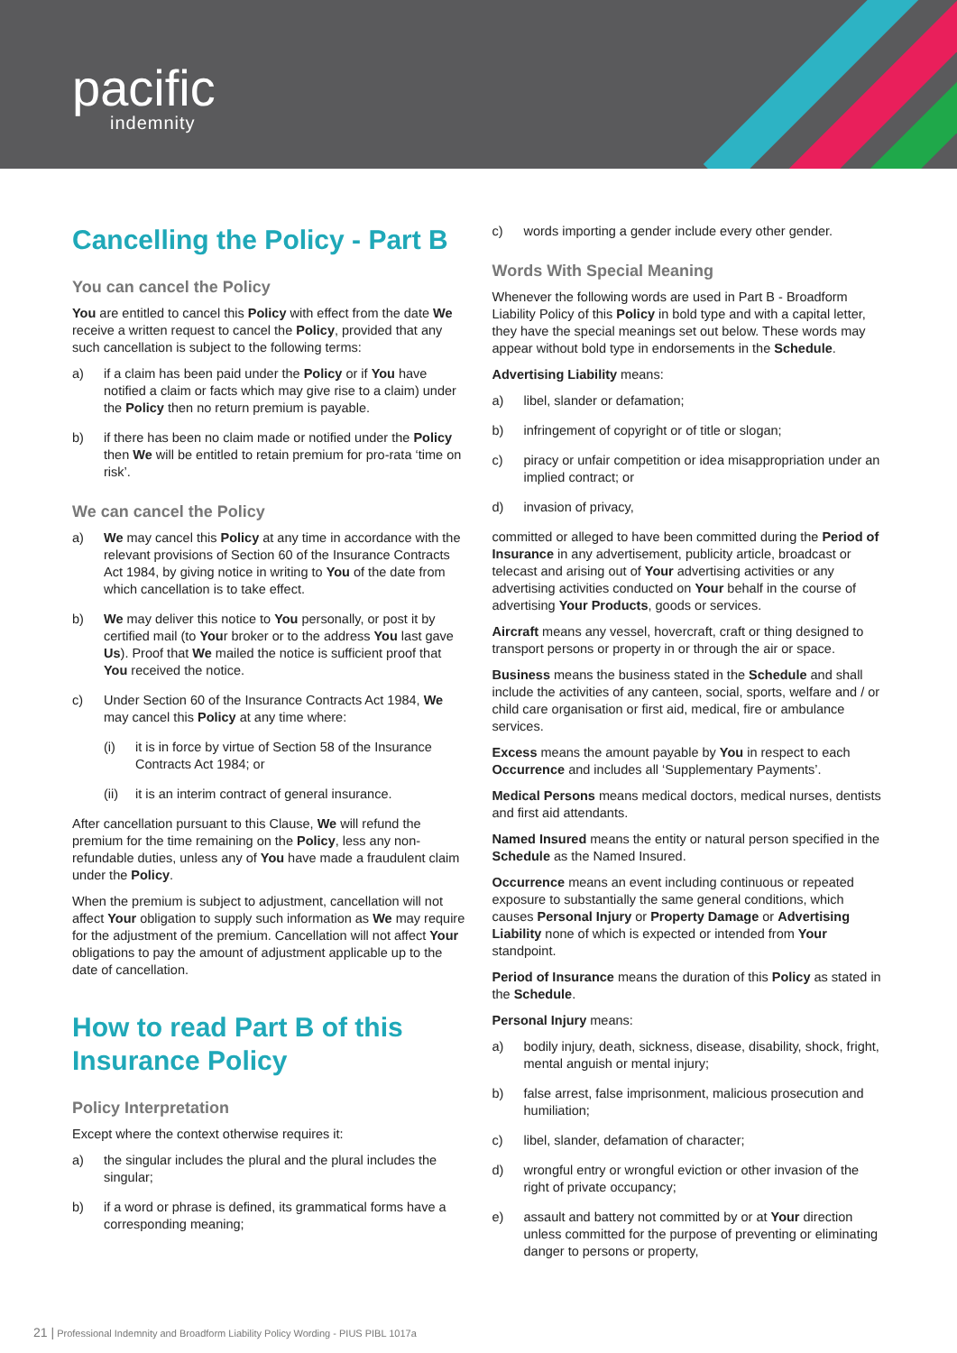pacific
indemnity
Cancelling the Policy - Part B
You can cancel the Policy
You are entitled to cancel this Policy with effect from the date We receive a written request to cancel the Policy, provided that any such cancellation is subject to the following terms:
a) if a claim has been paid under the Policy or if You have notified a claim or facts which may give rise to a claim) under the Policy then no return premium is payable.
b) if there has been no claim made or notified under the Policy then We will be entitled to retain premium for pro-rata ‘time on risk’.
We can cancel the Policy
a) We may cancel this Policy at any time in accordance with the relevant provisions of Section 60 of the Insurance Contracts Act 1984, by giving notice in writing to You of the date from which cancellation is to take effect.
b) We may deliver this notice to You personally, or post it by certified mail (to Your broker or to the address You last gave Us). Proof that We mailed the notice is sufficient proof that You received the notice.
c) Under Section 60 of the Insurance Contracts Act 1984, We may cancel this Policy at any time where:
(i) it is in force by virtue of Section 58 of the Insurance Contracts Act 1984; or
(ii) it is an interim contract of general insurance.
After cancellation pursuant to this Clause, We will refund the premium for the time remaining on the Policy, less any non-refundable duties, unless any of You have made a fraudulent claim under the Policy.
When the premium is subject to adjustment, cancellation will not affect Your obligation to supply such information as We may require for the adjustment of the premium. Cancellation will not affect Your obligations to pay the amount of adjustment applicable up to the date of cancellation.
How to read Part B of this Insurance Policy
Policy Interpretation
Except where the context otherwise requires it:
a) the singular includes the plural and the plural includes the singular;
b) if a word or phrase is defined, its grammatical forms have a corresponding meaning;
c) words importing a gender include every other gender.
Words With Special Meaning
Whenever the following words are used in Part B - Broadform Liability Policy of this Policy in bold type and with a capital letter, they have the special meanings set out below. These words may appear without bold type in endorsements in the Schedule.
Advertising Liability means:
a) libel, slander or defamation;
b) infringement of copyright or of title or slogan;
c) piracy or unfair competition or idea misappropriation under an implied contract; or
d) invasion of privacy,
committed or alleged to have been committed during the Period of Insurance in any advertisement, publicity article, broadcast or telecast and arising out of Your advertising activities or any advertising activities conducted on Your behalf in the course of advertising Your Products, goods or services.
Aircraft means any vessel, hovercraft, craft or thing designed to transport persons or property in or through the air or space.
Business means the business stated in the Schedule and shall include the activities of any canteen, social, sports, welfare and / or child care organisation or first aid, medical, fire or ambulance services.
Excess means the amount payable by You in respect to each Occurrence and includes all ‘Supplementary Payments’.
Medical Persons means medical doctors, medical nurses, dentists and first aid attendants.
Named Insured means the entity or natural person specified in the Schedule as the Named Insured.
Occurrence means an event including continuous or repeated exposure to substantially the same general conditions, which causes Personal Injury or Property Damage or Advertising Liability none of which is expected or intended from Your standpoint.
Period of Insurance means the duration of this Policy as stated in the Schedule.
Personal Injury means:
a) bodily injury, death, sickness, disease, disability, shock, fright, mental anguish or mental injury;
b) false arrest, false imprisonment, malicious prosecution and humiliation;
c) libel, slander, defamation of character;
d) wrongful entry or wrongful eviction or other invasion of the right of private occupancy;
e) assault and battery not committed by or at Your direction unless committed for the purpose of preventing or eliminating danger to persons or property,
21 | Professional Indemnity and Broadform Liability Policy Wording - PIUS PIBL 1017a